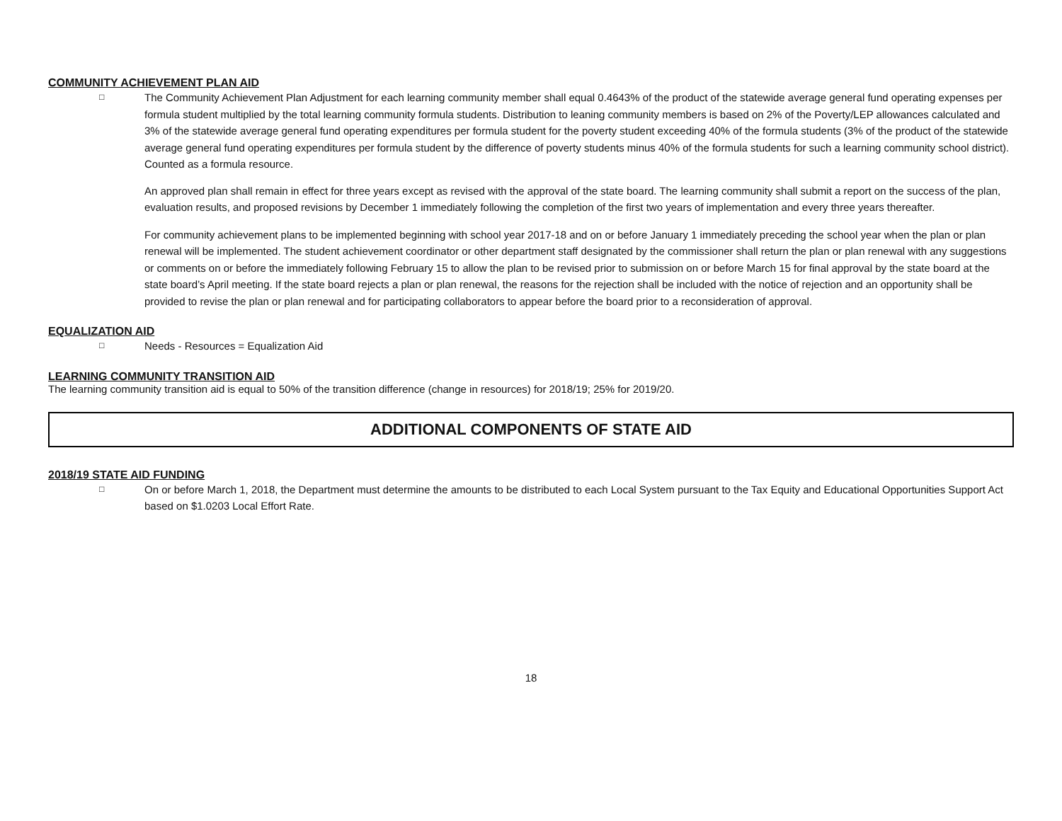COMMUNITY ACHIEVEMENT PLAN AID
□
The Community Achievement Plan Adjustment for each learning community member shall equal 0.4643% of the product of the statewide average general fund operating expenses per formula student multiplied by the total learning community formula students. Distribution to leaning community members is based on 2% of the Poverty/LEP allowances calculated and 3% of the statewide average general fund operating expenditures per formula student for the poverty student exceeding 40% of the formula students (3% of the product of the statewide average general fund operating expenditures per formula student by the difference of poverty students minus 40% of the formula students for such a learning community school district). Counted as a formula resource.
An approved plan shall remain in effect for three years except as revised with the approval of the state board. The learning community shall submit a report on the success of the plan, evaluation results, and proposed revisions by December 1 immediately following the completion of the first two years of implementation and every three years thereafter.
For community achievement plans to be implemented beginning with school year 2017-18 and on or before January 1 immediately preceding the school year when the plan or plan renewal will be implemented. The student achievement coordinator or other department staff designated by the commissioner shall return the plan or plan renewal with any suggestions or comments on or before the immediately following February 15 to allow the plan to be revised prior to submission on or before March 15 for final approval by the state board at the state board’s April meeting. If the state board rejects a plan or plan renewal, the reasons for the rejection shall be included with the notice of rejection and an opportunity shall be provided to revise the plan or plan renewal and for participating collaborators to appear before the board prior to a reconsideration of approval.
EQUALIZATION AID
□
Needs - Resources = Equalization Aid
LEARNING COMMUNITY TRANSITION AID
The learning community transition aid is equal to 50% of the transition difference (change in resources) for 2018/19; 25% for 2019/20.
ADDITIONAL COMPONENTS OF STATE AID
2018/19 STATE AID FUNDING
□
On or before March 1, 2018, the Department must determine the amounts to be distributed to each Local System pursuant to the Tax Equity and Educational Opportunities Support Act based on $1.0203 Local Effort Rate.
18